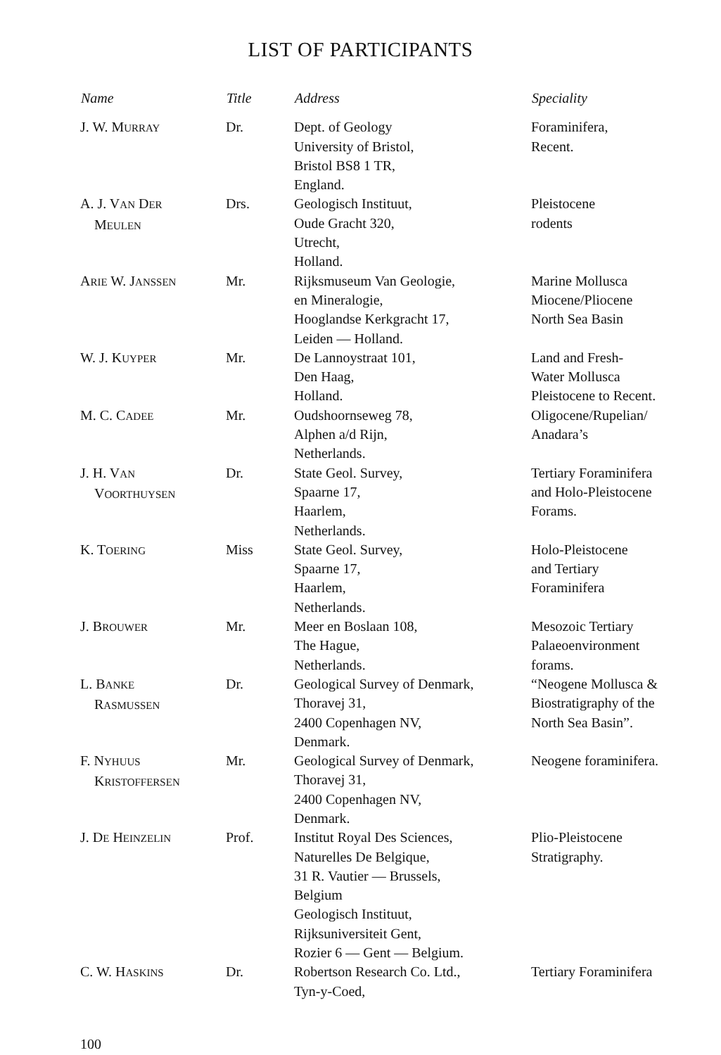LIST OF PARTICIPANTS
| Name | Title | Address | Speciality |
| --- | --- | --- | --- |
| J. W. M URRAY | Dr. | Dept. of Geology University of Bristol, Bristol BS8 1 TR, England. | Foraminifera, Recent. |
| A. J. V AN D ER M EULEN | Drs. | Geologisch Instituut, Oude Gracht 320, Utrecht, Holland. | Pleistocene rodents |
| A RIE W. J ANSSEN | Mr. | Rijksmuseum Van Geologie, en Mineralogie, Hooglandse Kerkgracht 17, Leiden — Holland. | Marine Mollusca Miocene/Pliocene North Sea Basin |
| W. J. K UYPER | Mr. | De Lannoystraat 101, Den Haag, Holland. | Land and Fresh- Water Mollusca Pleistocene to Recent. |
| M. C. C ADEE | Mr. | Oudshoornseweg 78, Alphen a/d Rijn, Netherlands. | Oligocene/Rupelian/ Anadara’s |
| J. H. V AN V OORTHUYSEN | Dr. | State Geol. Survey, Spaarne 17, Haarlem, Netherlands. | Tertiary Foraminifera and Holo-Pleistocene Forams. |
| K. T OERING | Miss | State Geol. Survey, Spaarne 17, Haarlem, Netherlands. | Holo-Pleistocene and Tertiary Foraminifera |
| J. B ROUWER | Mr. | Meer en Boslaan 108, The Hague, Netherlands. | Mesozoic Tertiary Palaeoenvironment forams. |
| L. B ANKE R ASMUSSEN | Dr. | Geological Survey of Denmark, Thoravej 31, 2400 Copenhagen NV, Denmark. | “Neogene Mollusca & Biostratigraphy of the North Sea Basin”. |
| F. N YHUUS K RISTOFFERSEN | Mr. | Geological Survey of Denmark, Thoravej 31, 2400 Copenhagen NV, Denmark. | Neogene foraminifera. |
| J. D E H EINZELIN | Prof. | Institut Royal Des Sciences, Naturelles De Belgique, 31 R. Vautier — Brussels, Belgium Geologisch Instituut, Rijksuniversiteit Gent, Rozier 6 — Gent — Belgium. | Plio-Pleistocene Stratigraphy. |
| C. W. H ASKINS | Dr. | Robertson Research Co. Ltd., Tyn-y-Coed, | Tertiary Foraminifera |
100